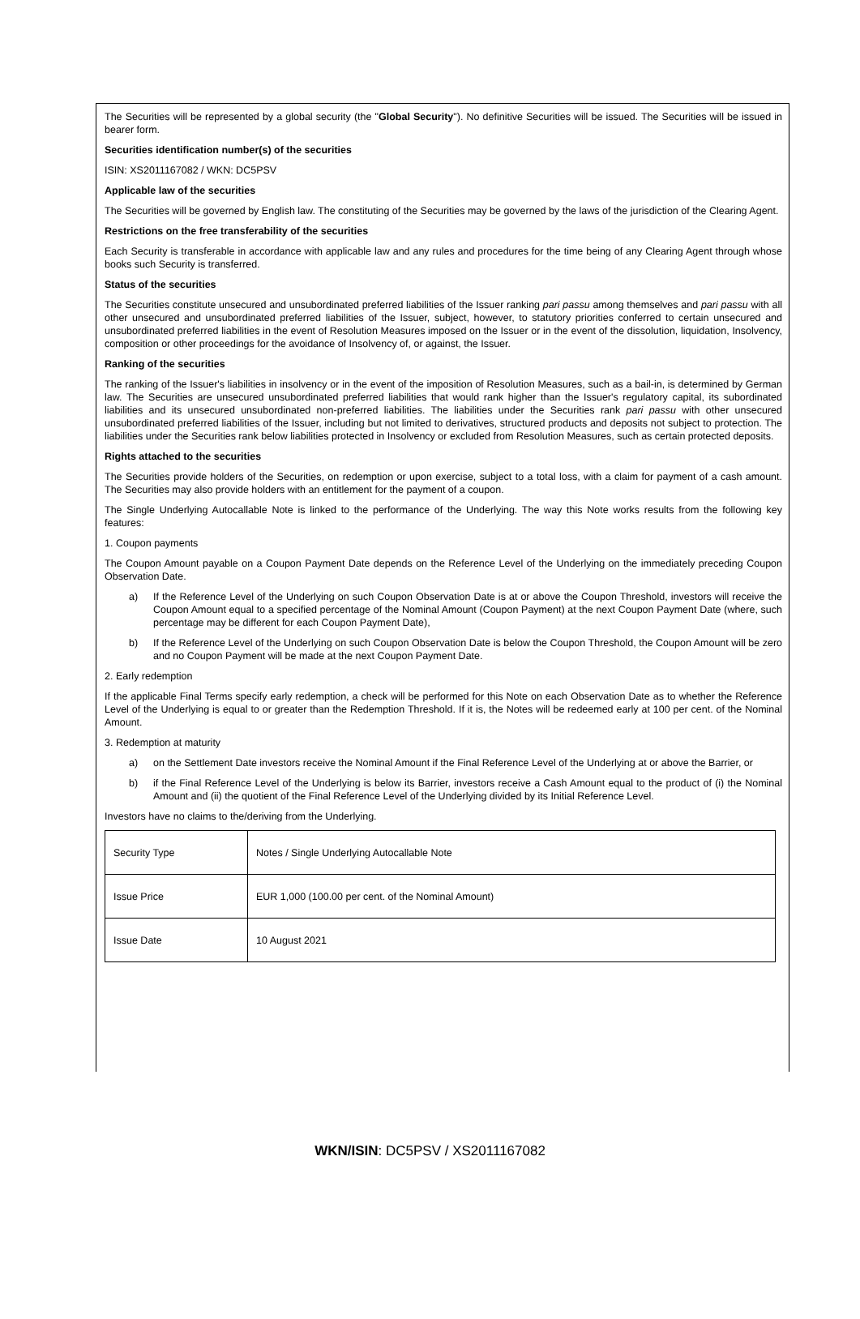The Securities will be represented by a global security (the "Global Security"). No definitive Securities will be issued. The Securities will be issued in bearer form.
Securities identification number(s) of the securities
ISIN: XS2011167082 / WKN: DC5PSV
Applicable law of the securities
The Securities will be governed by English law. The constituting of the Securities may be governed by the laws of the jurisdiction of the Clearing Agent.
Restrictions on the free transferability of the securities
Each Security is transferable in accordance with applicable law and any rules and procedures for the time being of any Clearing Agent through whose books such Security is transferred.
Status of the securities
The Securities constitute unsecured and unsubordinated preferred liabilities of the Issuer ranking pari passu among themselves and pari passu with all other unsecured and unsubordinated preferred liabilities of the Issuer, subject, however, to statutory priorities conferred to certain unsecured and unsubordinated preferred liabilities in the event of Resolution Measures imposed on the Issuer or in the event of the dissolution, liquidation, Insolvency, composition or other proceedings for the avoidance of Insolvency of, or against, the Issuer.
Ranking of the securities
The ranking of the Issuer's liabilities in insolvency or in the event of the imposition of Resolution Measures, such as a bail-in, is determined by German law. The Securities are unsecured unsubordinated preferred liabilities that would rank higher than the Issuer's regulatory capital, its subordinated liabilities and its unsecured unsubordinated non-preferred liabilities. The liabilities under the Securities rank pari passu with other unsecured unsubordinated preferred liabilities of the Issuer, including but not limited to derivatives, structured products and deposits not subject to protection. The liabilities under the Securities rank below liabilities protected in Insolvency or excluded from Resolution Measures, such as certain protected deposits.
Rights attached to the securities
The Securities provide holders of the Securities, on redemption or upon exercise, subject to a total loss, with a claim for payment of a cash amount. The Securities may also provide holders with an entitlement for the payment of a coupon.
The Single Underlying Autocallable Note is linked to the performance of the Underlying. The way this Note works results from the following key features:
1. Coupon payments
The Coupon Amount payable on a Coupon Payment Date depends on the Reference Level of the Underlying on the immediately preceding Coupon Observation Date.
a) If the Reference Level of the Underlying on such Coupon Observation Date is at or above the Coupon Threshold, investors will receive the Coupon Amount equal to a specified percentage of the Nominal Amount (Coupon Payment) at the next Coupon Payment Date (where, such percentage may be different for each Coupon Payment Date),
b) If the Reference Level of the Underlying on such Coupon Observation Date is below the Coupon Threshold, the Coupon Amount will be zero and no Coupon Payment will be made at the next Coupon Payment Date.
2. Early redemption
If the applicable Final Terms specify early redemption, a check will be performed for this Note on each Observation Date as to whether the Reference Level of the Underlying is equal to or greater than the Redemption Threshold. If it is, the Notes will be redeemed early at 100 per cent. of the Nominal Amount.
3. Redemption at maturity
a) on the Settlement Date investors receive the Nominal Amount if the Final Reference Level of the Underlying at or above the Barrier, or
b) if the Final Reference Level of the Underlying is below its Barrier, investors receive a Cash Amount equal to the product of (i) the Nominal Amount and (ii) the quotient of the Final Reference Level of the Underlying divided by its Initial Reference Level.
Investors have no claims to the/deriving from the Underlying.
| Security Type | Notes / Single Underlying Autocallable Note |
| Issue Price | EUR 1,000 (100.00 per cent. of the Nominal Amount) |
| Issue Date | 10 August 2021 |
WKN/ISIN: DC5PSV / XS2011167082